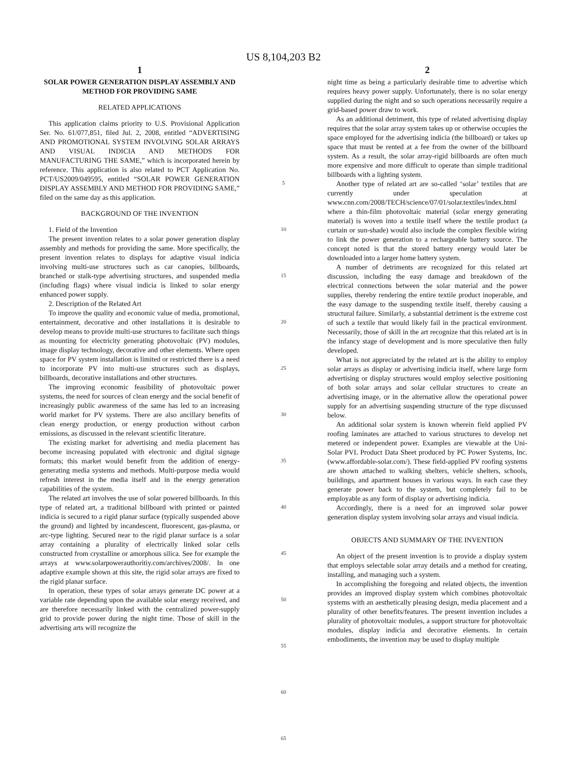US 8,104,203 B2
1
SOLAR POWER GENERATION DISPLAY ASSEMBLY AND METHOD FOR PROVIDING SAME
RELATED APPLICATIONS
This application claims priority to U.S. Provisional Application Ser. No. 61/077,851, filed Jul. 2, 2008, entitled “ADVERTISING AND PROMOTIONAL SYSTEM INVOLVING SOLAR ARRAYS AND VISUAL INDICIA AND METHODS FOR MANUFACTURING THE SAME,” which is incorporated herein by reference. This application is also related to PCT Application No. PCT/US2009/049595, entitled “SOLAR POWER GENERATION DISPLAY ASSEMBLY AND METHOD FOR PROVIDING SAME,” filed on the same day as this application.
BACKGROUND OF THE INVENTION
1. Field of the Invention
The present invention relates to a solar power generation display assembly and methods for providing the same. More specifically, the present invention relates to displays for adaptive visual indicia involving multi-use structures such as car canopies, billboards, branched or stalk-type advertising structures, and suspended media (including flags) where visual indicia is linked to solar energy enhanced power supply.
2. Description of the Related Art
To improve the quality and economic value of media, promotional, entertainment, decorative and other installations it is desirable to develop means to provide multi-use structures to facilitate such things as mounting for electricity generating photovoltaic (PV) modules, image display technology, decorative and other elements. Where open space for PV system installation is limited or restricted there is a need to incorporate PV into multi-use structures such as displays, billboards, decorative installations and other structures.
The improving economic feasibility of photovoltaic power systems, the need for sources of clean energy and the social benefit of increasingly public awareness of the same has led to an increasing world market for PV systems. There are also ancillary benefits of clean energy production, or energy production without carbon emissions, as discussed in the relevant scientific literature.
The existing market for advertising and media placement has become increasing populated with electronic and digital signage formats; this market would benefit from the addition of energy-generating media systems and methods. Multi-purpose media would refresh interest in the media itself and in the energy generation capabilities of the system.
The related art involves the use of solar powered billboards. In this type of related art, a traditional billboard with printed or painted indicia is secured to a rigid planar surface (typically suspended above the ground) and lighted by incandescent, fluorescent, gas-plasma, or arc-type lighting. Secured near to the rigid planar surface is a solar array containing a plurality of electrically linked solar cells constructed from crystalline or amorphous silica. See for example the arrays at www.solarpowerauthoritiy.com/archives/2008/. In one adaptive example shown at this site, the rigid solar arrays are fixed to the rigid planar surface.
In operation, these types of solar arrays generate DC power at a variable rate depending upon the available solar energy received, and are therefore necessarily linked with the centralized power-supply grid to provide power during the night time. Those of skill in the advertising arts will recognize the
5
10
15
20
25
30
35
40
45
50
55
60
65
2
night time as being a particularly desirable time to advertise which requires heavy power supply. Unfortunately, there is no solar energy supplied during the night and so such operations necessarily require a grid-based power draw to work.
As an additional detriment, this type of related advertising display requires that the solar array system takes up or otherwise occupies the space employed for the advertising indicia (the billboard) or takes up space that must be rented at a fee from the owner of the billboard system. As a result, the solar array-rigid billboards are often much more expensive and more difficult to operate than simple traditional billboards with a lighting system.
Another type of related art are so-called ‘solar’ textiles that are currently under speculation at www.cnn.com/2008/TECH/science/07/01/solar.textiles/index.html where a thin-film photovoltaic material (solar energy generating material) is woven into a textile itself where the textile product (a curtain or sun-shade) would also include the complex flexible wiring to link the power generation to a rechargeable battery source. The concept noted is that the stored battery energy would later be downloaded into a larger home battery system.
A number of detriments are recognized for this related art discussion, including the easy damage and breakdown of the electrical connections between the solar material and the power supplies, thereby rendering the entire textile product inoperable, and the easy damage to the suspending textile itself, thereby causing a structural failure. Similarly, a substantial detriment is the extreme cost of such a textile that would likely fail in the practical environment. Necessarily, those of skill in the art recognize that this related art is in the infancy stage of development and is more speculative then fully developed.
What is not appreciated by the related art is the ability to employ solar arrays as display or advertising indicia itself, where large form advertising or display structures would employ selective positioning of both solar arrays and solar cellular structures to create an advertising image, or in the alternative allow the operational power supply for an advertising suspending structure of the type discussed below.
An additional solar system is known wherein field applied PV roofing laminates are attached to various structures to develop net metered or independent power. Examples are viewable at the Uni-Solar PVL Product Data Sheet produced by PC Power Systems, Inc.(www.affordable-solar.com/). These field-applied PV roofing systems are shown attached to walking shelters, vehicle shelters, schools, buildings, and apartment houses in various ways. In each case they generate power back to the system, but completely fail to be employable as any form of display or advertising indicia.
Accordingly, there is a need for an improved solar power generation display system involving solar arrays and visual indicia.
OBJECTS AND SUMMARY OF THE INVENTION
An object of the present invention is to provide a display system that employs selectable solar array details and a method for creating, installing, and managing such a system.
In accomplishing the foregoing and related objects, the invention provides an improved display system which combines photovoltaic systems with an aesthetically pleasing design, media placement and a plurality of other benefits/features. The present invention includes a plurality of photovoltaic modules, a support structure for photovoltaic modules, display indicia and decorative elements. In certain embodiments, the invention may be used to display multiple